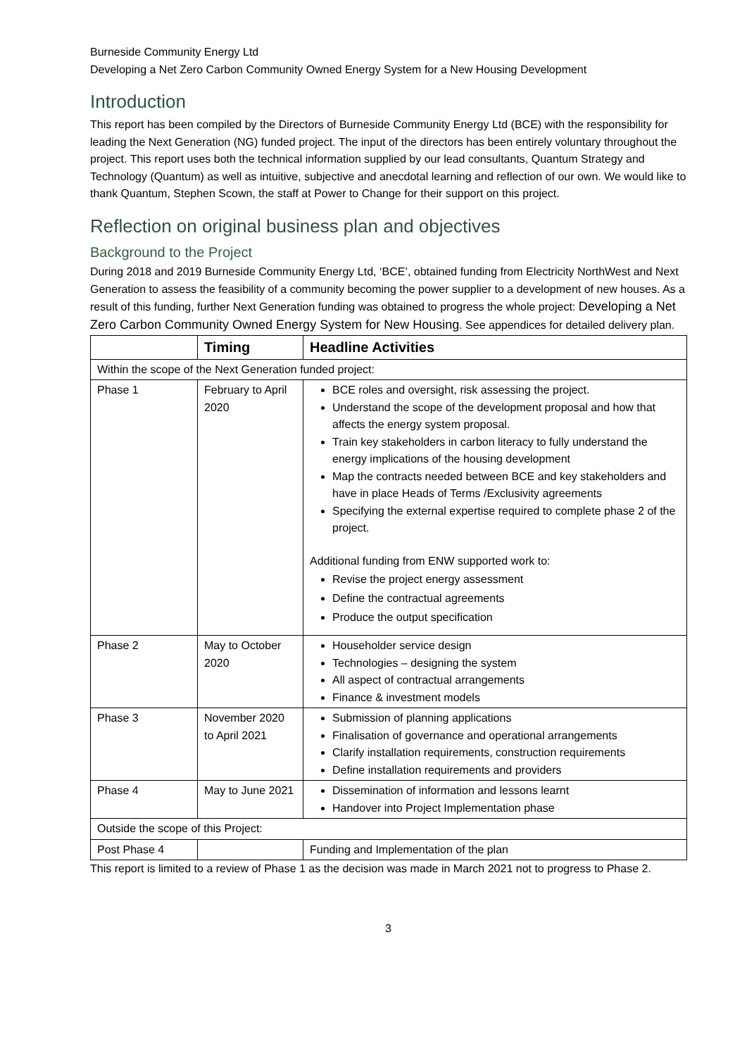Burneside Community Energy Ltd
Developing a Net Zero Carbon Community Owned Energy System for a New Housing Development
Introduction
This report has been compiled by the Directors of Burneside Community Energy Ltd (BCE) with the responsibility for leading the Next Generation (NG) funded project. The input of the directors has been entirely voluntary throughout the project. This report uses both the technical information supplied by our lead consultants, Quantum Strategy and Technology (Quantum) as well as intuitive, subjective and anecdotal learning and reflection of our own. We would like to thank Quantum, Stephen Scown, the staff at Power to Change for their support on this project.
Reflection on original business plan and objectives
Background to the Project
During 2018 and 2019 Burneside Community Energy Ltd, ‘BCE’, obtained funding from Electricity NorthWest and Next Generation to assess the feasibility of a community becoming the power supplier to a development of new houses. As a result of this funding, further Next Generation funding was obtained to progress the whole project: Developing a Net Zero Carbon Community Owned Energy System for New Housing. See appendices for detailed delivery plan.
| | Timing | Headline Activities |
| --- | --- | --- |
| Within the scope of the Next Generation funded project: | | |
| Phase 1 | February to April 2020 | BCE roles and oversight, risk assessing the project. Understand the scope of the development proposal and how that affects the energy system proposal. Train key stakeholders in carbon literacy to fully understand the energy implications of the housing development Map the contracts needed between BCE and key stakeholders and have in place Heads of Terms /Exclusivity agreements Specifying the external expertise required to complete phase 2 of the project. Additional funding from ENW supported work to: Revise the project energy assessment Define the contractual agreements Produce the output specification |
| Phase 2 | May to October 2020 | Householder service design Technologies – designing the system All aspect of contractual arrangements Finance & investment models |
| Phase 3 | November 2020 to April 2021 | Submission of planning applications Finalisation of governance and operational arrangements Clarify installation requirements, construction requirements Define installation requirements and providers |
| Phase 4 | May to June 2021 | Dissemination of information and lessons learnt Handover into Project Implementation phase |
| Outside the scope of this Project: | | |
| Post Phase 4 | | Funding and Implementation of the plan |
This report is limited to a review of Phase 1 as the decision was made in March 2021 not to progress to Phase 2.
3